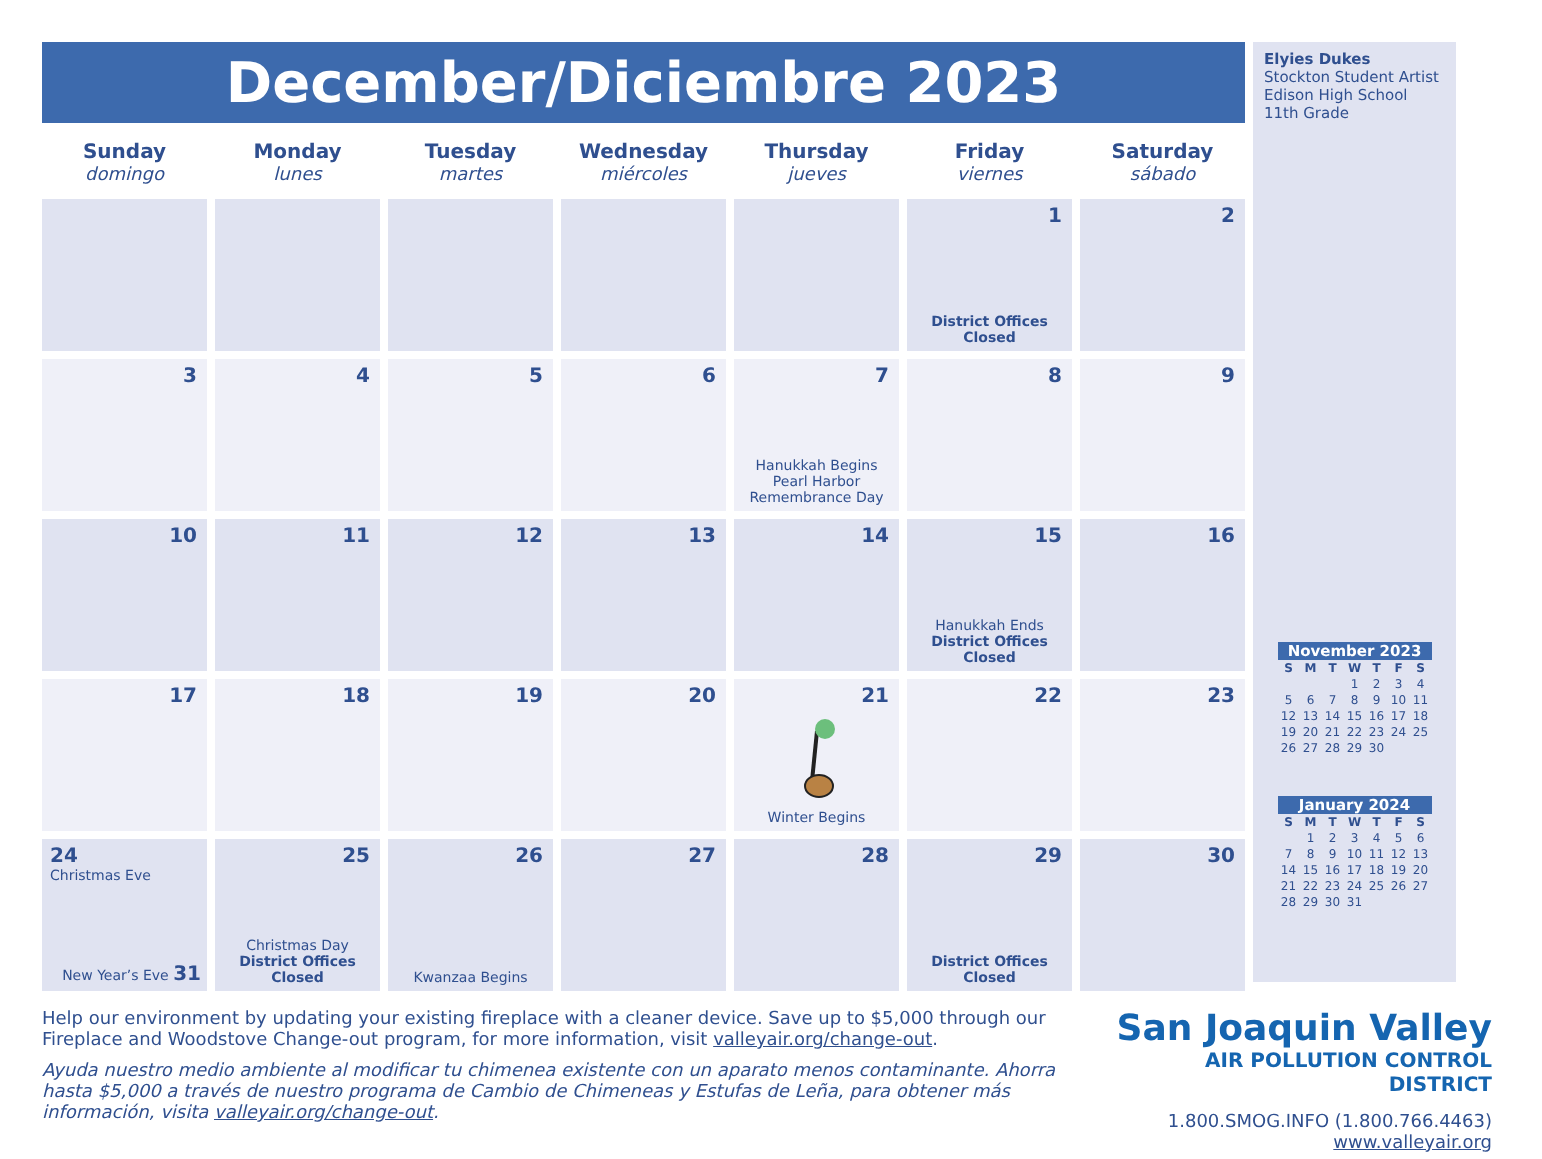December/Diciembre 2023
| Sunday domingo | Monday lunes | Tuesday martes | Wednesday miércoles | Thursday jueves | Friday viernes | Saturday sábado |
| --- | --- | --- | --- | --- | --- | --- |
| | | | | | 1 District Offices Closed | 2 |
| 3 | 4 | 5 | 6 | 7 Hanukkah Begins Pearl Harbor Remembrance Day | 8 | 9 |
| 10 | 11 | 12 | 13 | 14 | 15 Hanukkah Ends District Offices Closed | 16 |
| 17 | 18 | 19 | 20 | 21 Winter Begins | 22 | 23 |
| 24 Christmas Eve New Year’s Eve 31 | 25 Christmas Day District Offices Closed | 26 Kwanzaa Begins | 27 | 28 | 29 District Offices Closed | 30 |
Elyies Dukes
Stockton Student Artist
Edison High School
11th Grade
November 2023
| S | M | T | W | T | F | S |
| --- | --- | --- | --- | --- | --- | --- |
| | | | 1 | 2 | 3 | 4 |
| 5 | 6 | 7 | 8 | 9 | 10 | 11 |
| 12 | 13 | 14 | 15 | 16 | 17 | 18 |
| 19 | 20 | 21 | 22 | 23 | 24 | 25 |
| 26 | 27 | 28 | 29 | 30 | | |
January 2024
| S | M | T | W | T | F | S |
| --- | --- | --- | --- | --- | --- | --- |
| | 1 | 2 | 3 | 4 | 5 | 6 |
| 7 | 8 | 9 | 10 | 11 | 12 | 13 |
| 14 | 15 | 16 | 17 | 18 | 19 | 20 |
| 21 | 22 | 23 | 24 | 25 | 26 | 27 |
| 28 | 29 | 30 | 31 | | | |
Help our environment by updating your existing fireplace with a cleaner device. Save up to $5,000 through our Fireplace and Woodstove Change-out program, for more information, visit valleyair.org/change-out.
Ayuda nuestro medio ambiente al modificar tu chimenea existente con un aparato menos contaminante. Ahorra hasta $5,000 a través de nuestro programa de Cambio de Chimeneas y Estufas de Leña, para obtener más información, visita valleyair.org/change-out.
San Joaquin Valley
AIR POLLUTION CONTROL DISTRICT
1.800.SMOG.INFO (1.800.766.4463)
www.valleyair.org